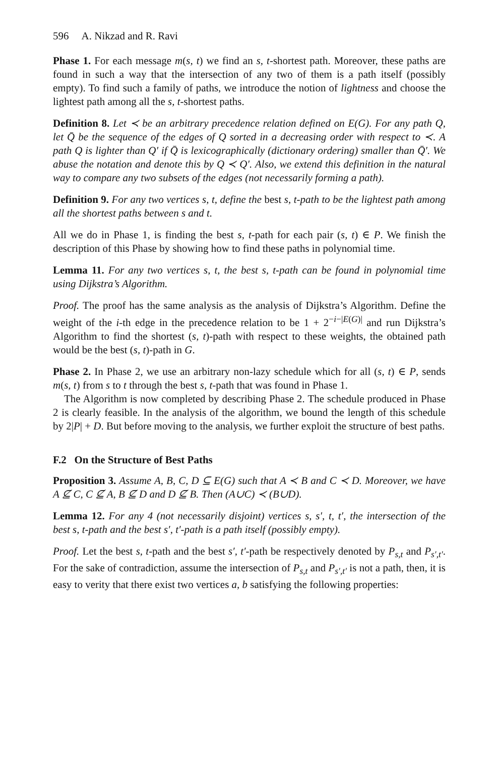596 A. Nikzad and R. Ravi
Phase 1. For each message m(s, t) we find an s, t-shortest path. Moreover, these paths are found in such a way that the intersection of any two of them is a path itself (possibly empty). To find such a family of paths, we introduce the notion of lightness and choose the lightest path among all the s, t-shortest paths.
Definition 8. Let ≺ be an arbitrary precedence relation defined on E(G). For any path Q, let Q̄ be the sequence of the edges of Q sorted in a decreasing order with respect to ≺. A path Q is lighter than Q′ if Q̄ is lexicographically (dictionary ordering) smaller than Q̄′. We abuse the notation and denote this by Q ≺ Q′. Also, we extend this definition in the natural way to compare any two subsets of the edges (not necessarily forming a path).
Definition 9. For any two vertices s, t, define the best s, t-path to be the lightest path among all the shortest paths between s and t.
All we do in Phase 1, is finding the best s, t-path for each pair (s, t) ∈ P. We finish the description of this Phase by showing how to find these paths in polynomial time.
Lemma 11. For any two vertices s, t, the best s, t-path can be found in polynomial time using Dijkstra’s Algorithm.
Proof. The proof has the same analysis as the analysis of Dijkstra’s Algorithm. Define the weight of the i-th edge in the precedence relation to be 1 + 2<sup>−i−|E(G)|</sup> and run Dijkstra’s Algorithm to find the shortest (s, t)-path with respect to these weights, the obtained path would be the best (s, t)-path in G.
Phase 2. In Phase 2, we use an arbitrary non-lazy schedule which for all (s, t) ∈ P, sends m(s, t) from s to t through the best s, t-path that was found in Phase 1.
The Algorithm is now completed by describing Phase 2. The schedule produced in Phase 2 is clearly feasible. In the analysis of the algorithm, we bound the length of this schedule by 2|P| + D. But before moving to the analysis, we further exploit the structure of best paths.
F.2 On the Structure of Best Paths
Proposition 3. Assume A, B, C, D ⊆ E(G) such that A ≺ B and C ≺ D. Moreover, we have A ⊈ C, C ⊈ A, B ⊈ D and D ⊈ B. Then (A∪C) ≺ (B∪D).
Lemma 12. For any 4 (not necessarily disjoint) vertices s, s′, t, t′, the intersection of the best s, t-path and the best s′, t′-path is a path itself (possibly empty).
Proof. Let the best s, t-path and the best s′, t′-path be respectively denoted by P<sub>s,t</sub> and P<sub>s′,t′</sub>. For the sake of contradiction, assume the intersection of P<sub>s,t</sub> and P<sub>s′,t′</sub> is not a path, then, it is easy to verity that there exist two vertices a, b satisfying the following properties: